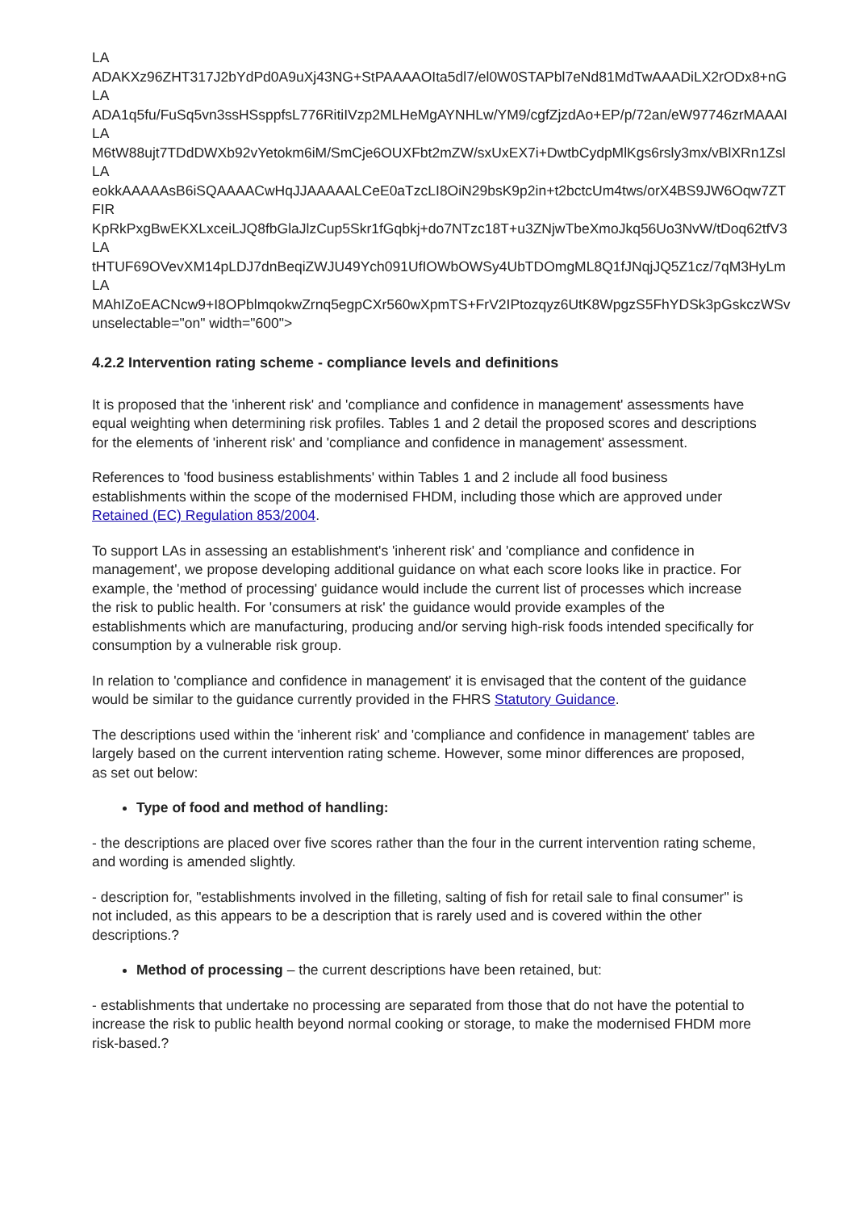LA
ADAKXz96ZHT317J2bYdPd0A9uXj43NG+StPAAAAOIta5dl7/el0W0STAPbl7eNd81MdTwAAADiLX2rODx8+nG
LA
ADA1q5fu/FuSq5vn3ssHSsppfsL776RitiIVzp2MLHeMgAYNHLw/YM9/cgfZjzdAo+EP/p/72an/eW97746zrMAAAI
LA
M6tW88ujt7TDdDWXb92vYetokm6iM/SmCje6OUXFbt2mZW/sxUxEX7i+DwtbCydpMlKgs6rsly3mx/vBlXRn1Zsl
LA
eokkAAAAAsB6iSQAAAACwHqJJAAAAALCeE0aTzcLI8OiN29bsK9p2in+t2bctcUm4tws/orX4BS9JW6Oqw7ZT
FIR
KpRkPxgBwEKXLxceiLJQ8fbGlaJlzCup5Skr1fGqbkj+do7NTzc18T+u3ZNjwTbeXmoJkq56Uo3NvW/tDoq62tfV3
LA
tHTUF69OVevXM14pLDJ7dnBeqiZWJU49Ych091UfIOWbOWSy4UbTDOmgML8Q1fJNqjJQ5Z1cz/7qM3HyLm
LA
MAhIZoEACNcw9+I8OPblmqokwZrnq5egpCXr560wXpmTS+FrV2IPtozqyz6UtK8WpgzS5FhYDSk3pGskczWSv
unselectable="on" width="600">
4.2.2 Intervention rating scheme - compliance levels and definitions
It is proposed that the 'inherent risk' and 'compliance and confidence in management' assessments have equal weighting when determining risk profiles. Tables 1 and 2 detail the proposed scores and descriptions for the elements of 'inherent risk' and 'compliance and confidence in management' assessment.
References to 'food business establishments' within Tables 1 and 2 include all food business establishments within the scope of the modernised FHDM, including those which are approved under Retained (EC) Regulation 853/2004.
To support LAs in assessing an establishment's 'inherent risk' and 'compliance and confidence in management', we propose developing additional guidance on what each score looks like in practice. For example, the 'method of processing' guidance would include the current list of processes which increase the risk to public health. For 'consumers at risk' the guidance would provide examples of the establishments which are manufacturing, producing and/or serving high-risk foods intended specifically for consumption by a vulnerable risk group.
In relation to 'compliance and confidence in management' it is envisaged that the content of the guidance would be similar to the guidance currently provided in the FHRS Statutory Guidance.
The descriptions used within the 'inherent risk' and 'compliance and confidence in management' tables are largely based on the current intervention rating scheme. However, some minor differences are proposed, as set out below:
Type of food and method of handling:
- the descriptions are placed over five scores rather than the four in the current intervention rating scheme, and wording is amended slightly.
- description for, "establishments involved in the filleting, salting of fish for retail sale to final consumer" is not included, as this appears to be a description that is rarely used and is covered within the other descriptions.?
Method of processing – the current descriptions have been retained, but:
- establishments that undertake no processing are separated from those that do not have the potential to increase the risk to public health beyond normal cooking or storage, to make the modernised FHDM more risk-based.?